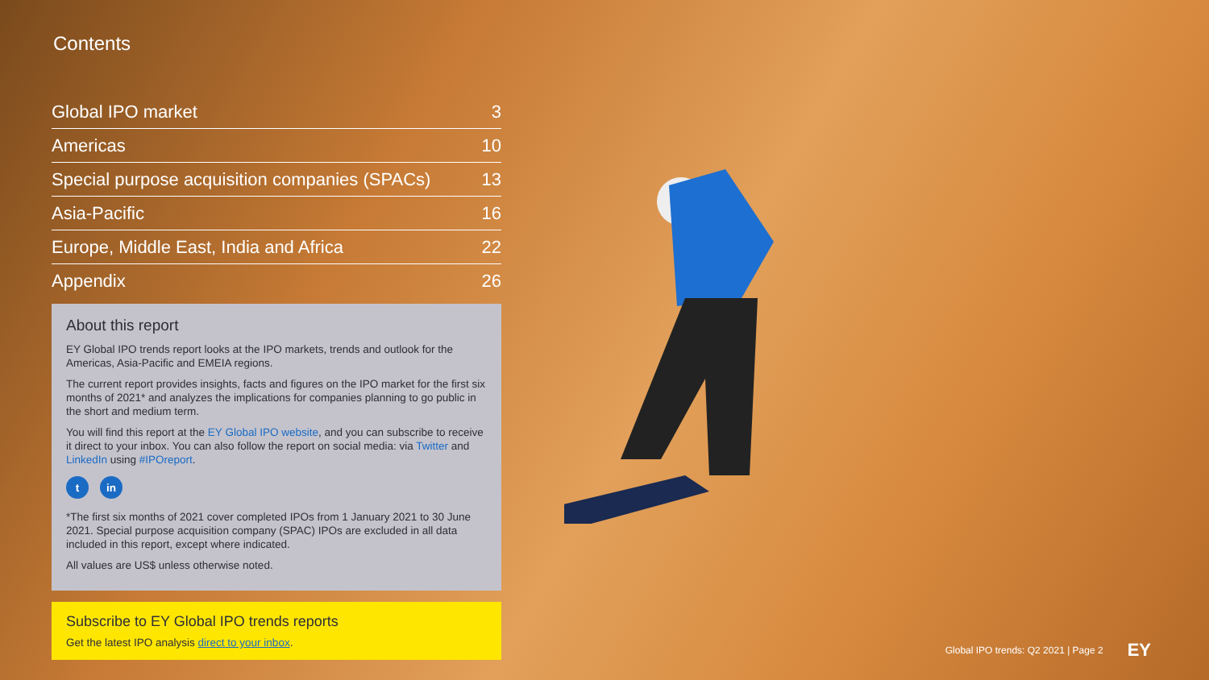Contents
Global IPO market 3
Americas 10
Special purpose acquisition companies (SPACs) 13
Asia-Pacific 16
Europe, Middle East, India and Africa 22
Appendix 26
About this report
EY Global IPO trends report looks at the IPO markets, trends and outlook for the Americas, Asia-Pacific and EMEIA regions.
The current report provides insights, facts and figures on the IPO market for the first six months of 2021* and analyzes the implications for companies planning to go public in the short and medium term.
You will find this report at the EY Global IPO website, and you can subscribe to receive it direct to your inbox. You can also follow the report on social media: via Twitter and LinkedIn using #IPOreport.
t in
*The first six months of 2021 cover completed IPOs from 1 January 2021 to 30 June 2021. Special purpose acquisition company (SPAC) IPOs are excluded in all data included in this report, except where indicated.
All values are US$ unless otherwise noted.
Subscribe to EY Global IPO trends reports
Get the latest IPO analysis direct to your inbox.
Global IPO trends: Q2 2021 | Page 2 EY